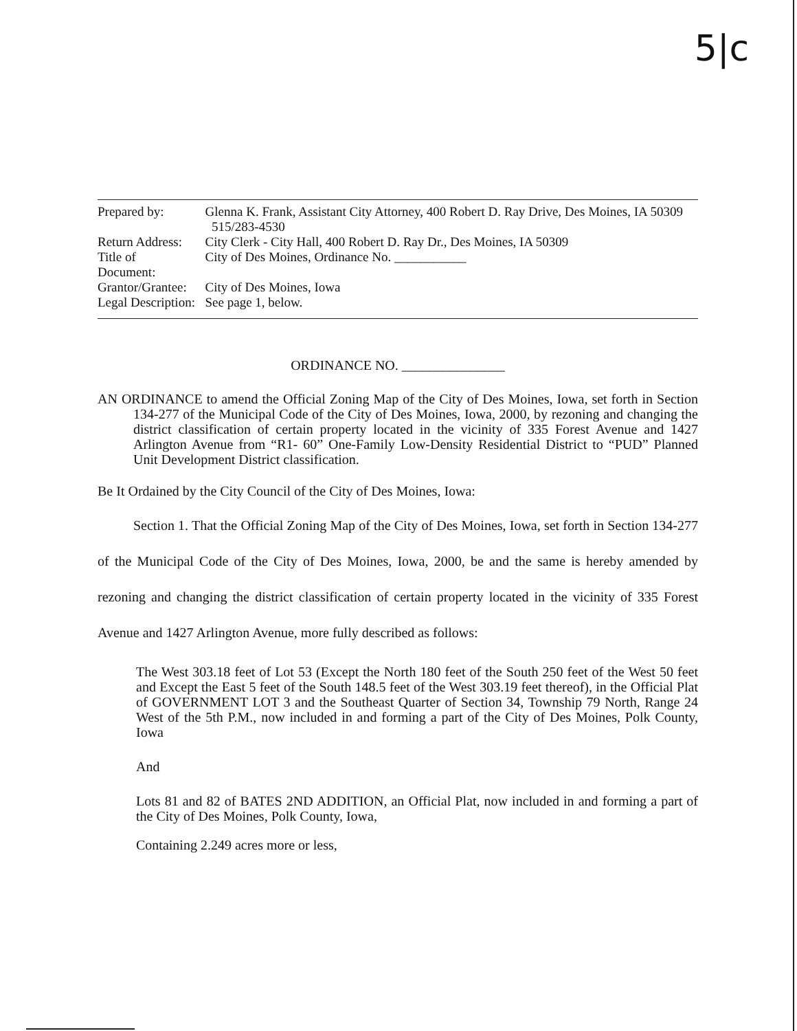5|c
| Prepared by: | Glenna K. Frank, Assistant City Attorney, 400 Robert D. Ray Drive, Des Moines, IA 50309 515/283-4530 |
| Return Address: | City Clerk - City Hall, 400 Robert D. Ray Dr., Des Moines, IA 50309 |
| Title of Document: | City of Des Moines, Ordinance No. ___________ |
| Grantor/Grantee: | City of Des Moines, Iowa |
| Legal Description: | See page 1, below. |
ORDINANCE NO. _______________
AN ORDINANCE to amend the Official Zoning Map of the City of Des Moines, Iowa, set forth in Section 134-277 of the Municipal Code of the City of Des Moines, Iowa, 2000, by rezoning and changing the district classification of certain property located in the vicinity of 335 Forest Avenue and 1427 Arlington Avenue from “R1- 60” One-Family Low-Density Residential District to “PUD” Planned Unit Development District classification.
Be It Ordained by the City Council of the City of Des Moines, Iowa:
Section 1. That the Official Zoning Map of the City of Des Moines, Iowa, set forth in Section 134-277 of the Municipal Code of the City of Des Moines, Iowa, 2000, be and the same is hereby amended by rezoning and changing the district classification of certain property located in the vicinity of 335 Forest Avenue and 1427 Arlington Avenue, more fully described as follows:
The West 303.18 feet of Lot 53 (Except the North 180 feet of the South 250 feet of the West 50 feet and Except the East 5 feet of the South 148.5 feet of the West 303.19 feet thereof), in the Official Plat of GOVERNMENT LOT 3 and the Southeast Quarter of Section 34, Township 79 North, Range 24 West of the 5th P.M., now included in and forming a part of the City of Des Moines, Polk County, Iowa
And
Lots 81 and 82 of BATES 2ND ADDITION, an Official Plat, now included in and forming a part of the City of Des Moines, Polk County, Iowa,
Containing 2.249 acres more or less,